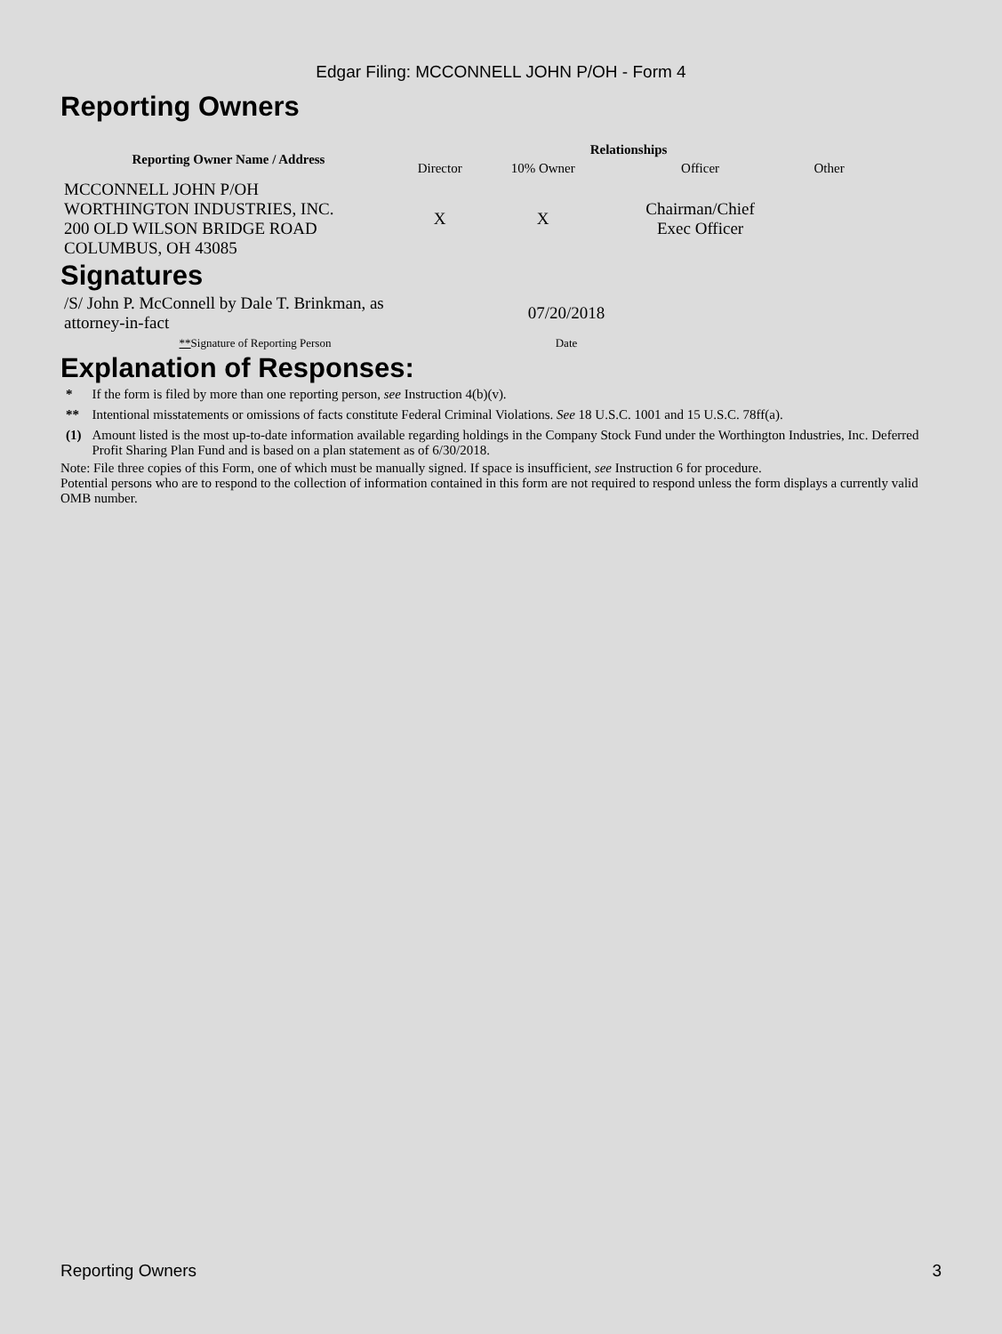Edgar Filing: MCCONNELL JOHN P/OH - Form 4
Reporting Owners
| Reporting Owner Name / Address | Relationships | | | |
| --- | --- | --- | --- | --- |
| | Director | 10% Owner | Officer | Other |
| MCCONNELL JOHN P/OH WORTHINGTON INDUSTRIES, INC. 200 OLD WILSON BRIDGE ROAD COLUMBUS, OH 43085 | X | X | Chairman/Chief Exec Officer | |
Signatures
| /S/ John P. McConnell by Dale T. Brinkman, as attorney-in-fact | 07/20/2018 |
| ** Signature of Reporting Person | Date |
Explanation of Responses:
| * | If the form is filed by more than one reporting person, see Instruction 4(b)(v). |
| ** | Intentional misstatements or omissions of facts constitute Federal Criminal Violations. See 18 U.S.C. 1001 and 15 U.S.C. 78ff(a). |
| (1) | Amount listed is the most up-to-date information available regarding holdings in the Company Stock Fund under the Worthington Industries, Inc. Deferred Profit Sharing Plan Fund and is based on a plan statement as of 6/30/2018. |
Note: File three copies of this Form, one of which must be manually signed. If space is insufficient, see Instruction 6 for procedure.
Potential persons who are to respond to the collection of information contained in this form are not required to respond unless the form displays a currently valid OMB number.
Reporting Owners 3